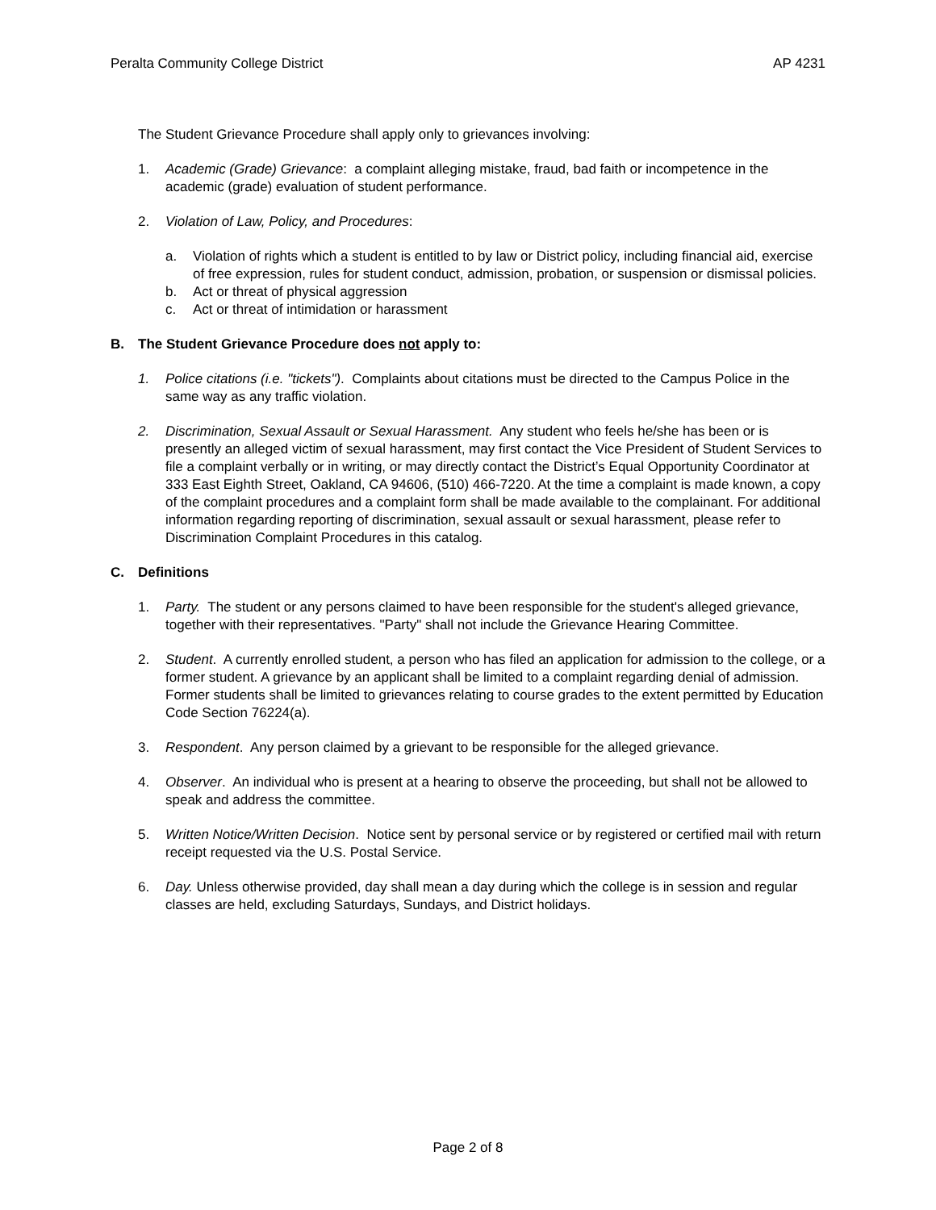Peralta Community College District AP 4231
The Student Grievance Procedure shall apply only to grievances involving:
1. Academic (Grade) Grievance: a complaint alleging mistake, fraud, bad faith or incompetence in the academic (grade) evaluation of student performance.
2. Violation of Law, Policy, and Procedures:
a. Violation of rights which a student is entitled to by law or District policy, including financial aid, exercise of free expression, rules for student conduct, admission, probation, or suspension or dismissal policies.
b. Act or threat of physical aggression
c. Act or threat of intimidation or harassment
B. The Student Grievance Procedure does not apply to:
1. Police citations (i.e. "tickets"). Complaints about citations must be directed to the Campus Police in the same way as any traffic violation.
2. Discrimination, Sexual Assault or Sexual Harassment. Any student who feels he/she has been or is presently an alleged victim of sexual harassment, may first contact the Vice President of Student Services to file a complaint verbally or in writing, or may directly contact the District’s Equal Opportunity Coordinator at 333 East Eighth Street, Oakland, CA 94606, (510) 466-7220. At the time a complaint is made known, a copy of the complaint procedures and a complaint form shall be made available to the complainant. For additional information regarding reporting of discrimination, sexual assault or sexual harassment, please refer to Discrimination Complaint Procedures in this catalog.
C. Definitions
1. Party. The student or any persons claimed to have been responsible for the student's alleged grievance, together with their representatives. "Party" shall not include the Grievance Hearing Committee.
2. Student. A currently enrolled student, a person who has filed an application for admission to the college, or a former student. A grievance by an applicant shall be limited to a complaint regarding denial of admission. Former students shall be limited to grievances relating to course grades to the extent permitted by Education Code Section 76224(a).
3. Respondent. Any person claimed by a grievant to be responsible for the alleged grievance.
4. Observer. An individual who is present at a hearing to observe the proceeding, but shall not be allowed to speak and address the committee.
5. Written Notice/Written Decision. Notice sent by personal service or by registered or certified mail with return receipt requested via the U.S. Postal Service.
6. Day. Unless otherwise provided, day shall mean a day during which the college is in session and regular classes are held, excluding Saturdays, Sundays, and District holidays.
Page 2 of 8